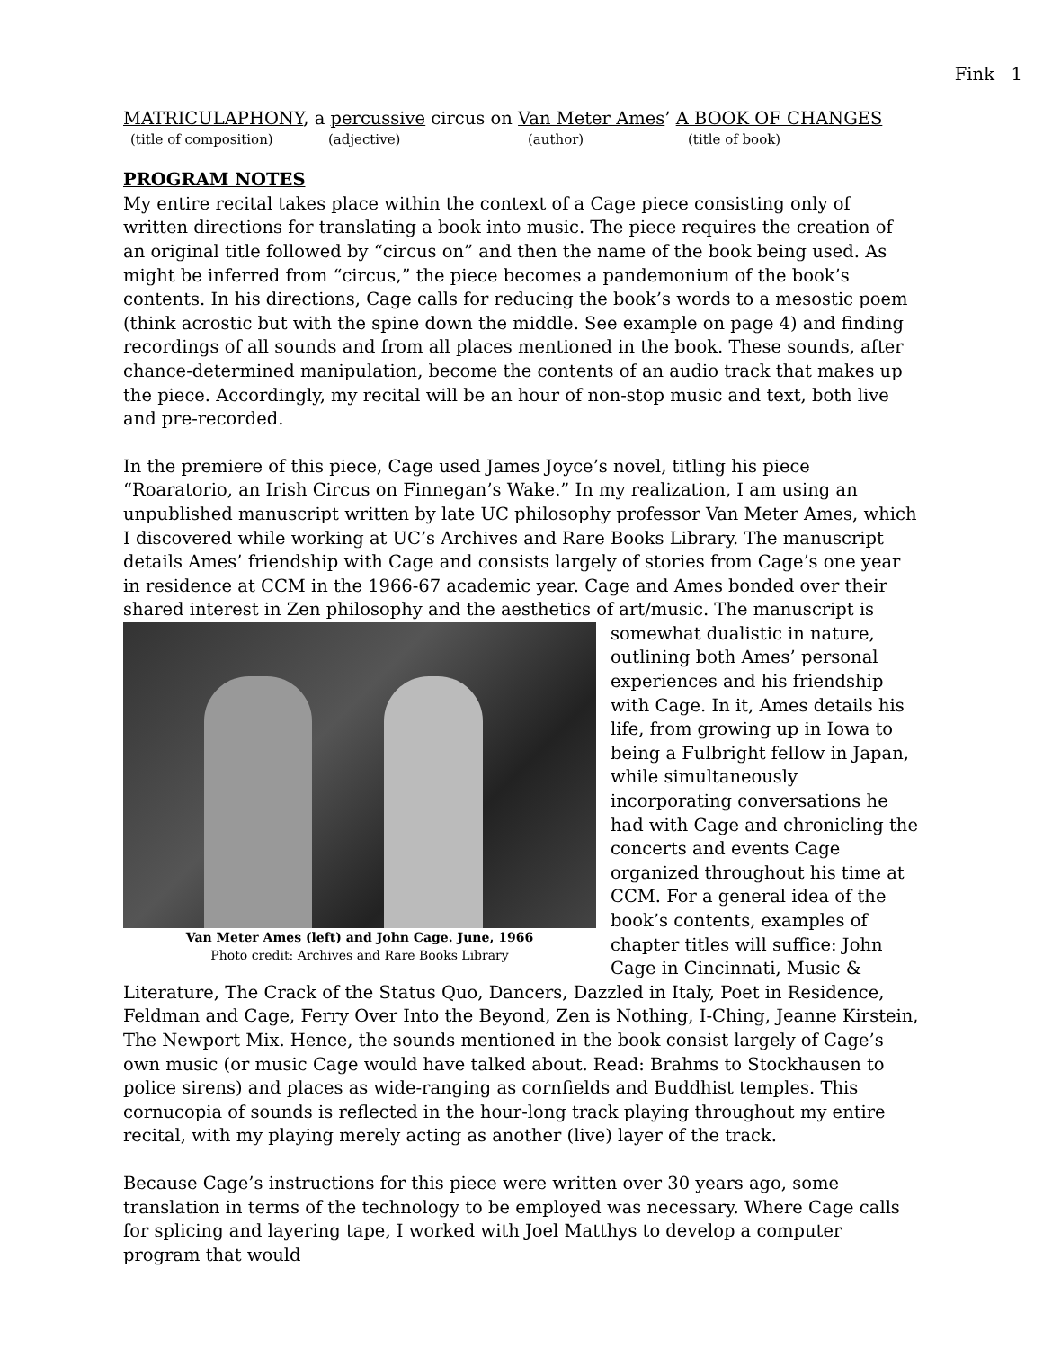Fink 1
MATRICULAPHONY, a percussive circus on Van Meter Ames’ A BOOK OF CHANGES
(title of composition) (adjective) (author) (title of book)
PROGRAM NOTES
My entire recital takes place within the context of a Cage piece consisting only of written directions for translating a book into music. The piece requires the creation of an original title followed by “circus on” and then the name of the book being used. As might be inferred from “circus,” the piece becomes a pandemonium of the book’s contents. In his directions, Cage calls for reducing the book’s words to a mesostic poem (think acrostic but with the spine down the middle. See example on page 4) and finding recordings of all sounds and from all places mentioned in the book. These sounds, after chance-determined manipulation, become the contents of an audio track that makes up the piece. Accordingly, my recital will be an hour of non-stop music and text, both live and pre-recorded.
In the premiere of this piece, Cage used James Joyce’s novel, titling his piece “Roaratorio, an Irish Circus on Finnegan’s Wake.” In my realization, I am using an unpublished manuscript written by late UC philosophy professor Van Meter Ames, which I discovered while working at UC’s Archives and Rare Books Library. The manuscript details Ames’ friendship with Cage and consists largely of stories from Cage’s one year in residence at CCM in the 1966-67 academic year. Cage and Ames bonded over their shared interest in Zen philosophy and the aesthetics of art/music. The manuscript is somewhat dualistic in Van Meter Ames (left) and John Cage. June, 1966
Photo credit: Archives and Rare Books Library nature, outlining both Ames’ personal experiences and his friendship with Cage. In it, Ames details his life, from growing up in Iowa to being a Fulbright fellow in Japan, while simultaneously incorporating conversations he had with Cage and chronicling the concerts and events Cage organized throughout his time at CCM. For a general idea of the book’s contents, examples of chapter titles will suffice: John Cage in Cincinnati, Music & Literature, The Crack of the Status Quo, Dancers, Dazzled in Italy, Poet in Residence, Feldman and Cage, Ferry Over Into the Beyond, Zen is Nothing, I-Ching, Jeanne Kirstein, The Newport Mix. Hence, the sounds mentioned in the book consist largely of Cage’s own music (or music Cage would have talked about. Read: Brahms to Stockhausen to police sirens) and places as wide-ranging as cornfields and Buddhist temples. This cornucopia of sounds is reflected in the hour-long track playing throughout my entire recital, with my playing merely acting as another (live) layer of the track.
Because Cage’s instructions for this piece were written over 30 years ago, some translation in terms of the technology to be employed was necessary. Where Cage calls for splicing and layering tape, I worked with Joel Matthys to develop a computer program that would